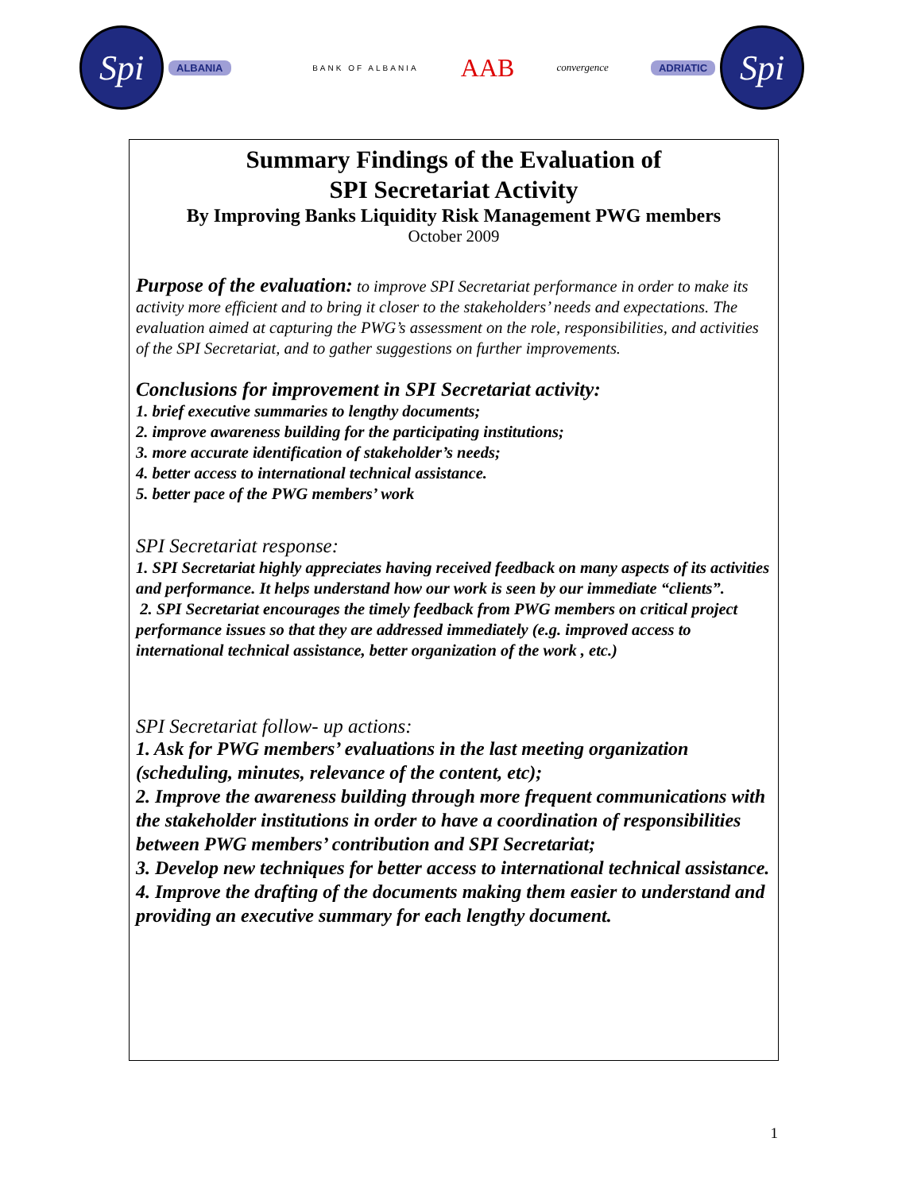Spi
ALBANIA
BANK OF ALBANIA
AAB
convergence
ADRIATIC
Spi
Summary Findings of the Evaluation of
SPI Secretariat Activity
By Improving Banks Liquidity Risk Management PWG members
October 2009
Purpose of the evaluation: to improve SPI Secretariat performance in order to make its activity more efficient and to bring it closer to the stakeholders’ needs and expectations. The evaluation aimed at capturing the PWG’s assessment on the role, responsibilities, and activities of the SPI Secretariat, and to gather suggestions on further improvements.
Conclusions for improvement in SPI Secretariat activity:
1. brief executive summaries to lengthy documents;
2. improve awareness building for the participating institutions;
3. more accurate identification of stakeholder’s needs;
4. better access to international technical assistance.
5. better pace of the PWG members’ work
SPI Secretariat response:
1. SPI Secretariat highly appreciates having received feedback on many aspects of its activities and performance. It helps understand how our work is seen by our immediate “clients”.
2. SPI Secretariat encourages the timely feedback from PWG members on critical project performance issues so that they are addressed immediately (e.g. improved access to international technical assistance, better organization of the work , etc.)
SPI Secretariat follow- up actions:
1. Ask for PWG members’ evaluations in the last meeting organization (scheduling, minutes, relevance of the content, etc);
2. Improve the awareness building through more frequent communications with the stakeholder institutions in order to have a coordination of responsibilities between PWG members’ contribution and SPI Secretariat;
3. Develop new techniques for better access to international technical assistance.
4. Improve the drafting of the documents making them easier to understand and providing an executive summary for each lengthy document.
1